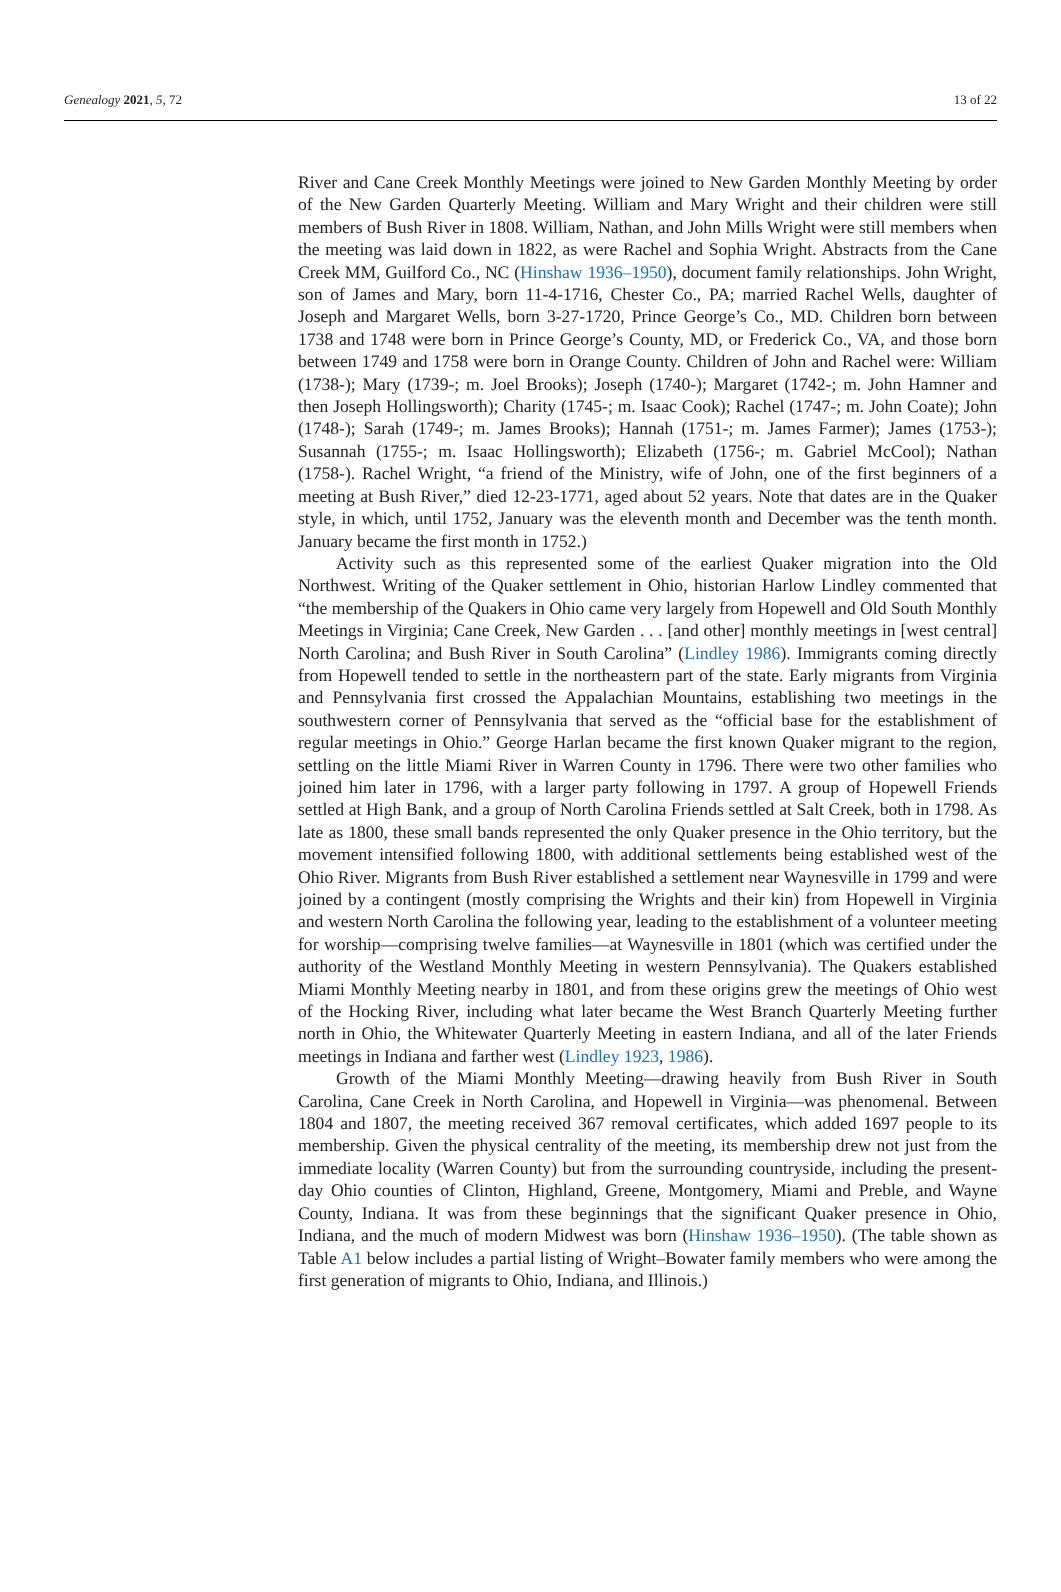Genealogy 2021, 5, 72 13 of 22
River and Cane Creek Monthly Meetings were joined to New Garden Monthly Meeting by order of the New Garden Quarterly Meeting. William and Mary Wright and their children were still members of Bush River in 1808. William, Nathan, and John Mills Wright were still members when the meeting was laid down in 1822, as were Rachel and Sophia Wright. Abstracts from the Cane Creek MM, Guilford Co., NC (Hinshaw 1936–1950), document family relationships. John Wright, son of James and Mary, born 11-4-1716, Chester Co., PA; married Rachel Wells, daughter of Joseph and Margaret Wells, born 3-27-1720, Prince George’s Co., MD. Children born between 1738 and 1748 were born in Prince George’s County, MD, or Frederick Co., VA, and those born between 1749 and 1758 were born in Orange County. Children of John and Rachel were: William (1738-); Mary (1739-; m. Joel Brooks); Joseph (1740-); Margaret (1742-; m. John Hamner and then Joseph Hollingsworth); Charity (1745-; m. Isaac Cook); Rachel (1747-; m. John Coate); John (1748-); Sarah (1749-; m. James Brooks); Hannah (1751-; m. James Farmer); James (1753-); Susannah (1755-; m. Isaac Hollingsworth); Elizabeth (1756-; m. Gabriel McCool); Nathan (1758-). Rachel Wright, “a friend of the Ministry, wife of John, one of the first beginners of a meeting at Bush River,” died 12-23-1771, aged about 52 years. Note that dates are in the Quaker style, in which, until 1752, January was the eleventh month and December was the tenth month. January became the first month in 1752.)
Activity such as this represented some of the earliest Quaker migration into the Old Northwest. Writing of the Quaker settlement in Ohio, historian Harlow Lindley commented that “the membership of the Quakers in Ohio came very largely from Hopewell and Old South Monthly Meetings in Virginia; Cane Creek, New Garden . . . [and other] monthly meetings in [west central] North Carolina; and Bush River in South Carolina” (Lindley 1986). Immigrants coming directly from Hopewell tended to settle in the northeastern part of the state. Early migrants from Virginia and Pennsylvania first crossed the Appalachian Mountains, establishing two meetings in the southwestern corner of Pennsylvania that served as the “official base for the establishment of regular meetings in Ohio.” George Harlan became the first known Quaker migrant to the region, settling on the little Miami River in Warren County in 1796. There were two other families who joined him later in 1796, with a larger party following in 1797. A group of Hopewell Friends settled at High Bank, and a group of North Carolina Friends settled at Salt Creek, both in 1798. As late as 1800, these small bands represented the only Quaker presence in the Ohio territory, but the movement intensified following 1800, with additional settlements being established west of the Ohio River. Migrants from Bush River established a settlement near Waynesville in 1799 and were joined by a contingent (mostly comprising the Wrights and their kin) from Hopewell in Virginia and western North Carolina the following year, leading to the establishment of a volunteer meeting for worship—comprising twelve families—at Waynesville in 1801 (which was certified under the authority of the Westland Monthly Meeting in western Pennsylvania). The Quakers established Miami Monthly Meeting nearby in 1801, and from these origins grew the meetings of Ohio west of the Hocking River, including what later became the West Branch Quarterly Meeting further north in Ohio, the Whitewater Quarterly Meeting in eastern Indiana, and all of the later Friends meetings in Indiana and farther west (Lindley 1923, 1986).
Growth of the Miami Monthly Meeting—drawing heavily from Bush River in South Carolina, Cane Creek in North Carolina, and Hopewell in Virginia—was phenomenal. Between 1804 and 1807, the meeting received 367 removal certificates, which added 1697 people to its membership. Given the physical centrality of the meeting, its membership drew not just from the immediate locality (Warren County) but from the surrounding countryside, including the present-day Ohio counties of Clinton, Highland, Greene, Montgomery, Miami and Preble, and Wayne County, Indiana. It was from these beginnings that the significant Quaker presence in Ohio, Indiana, and the much of modern Midwest was born (Hinshaw 1936–1950). (The table shown as Table A1 below includes a partial listing of Wright–Bowater family members who were among the first generation of migrants to Ohio, Indiana, and Illinois.)